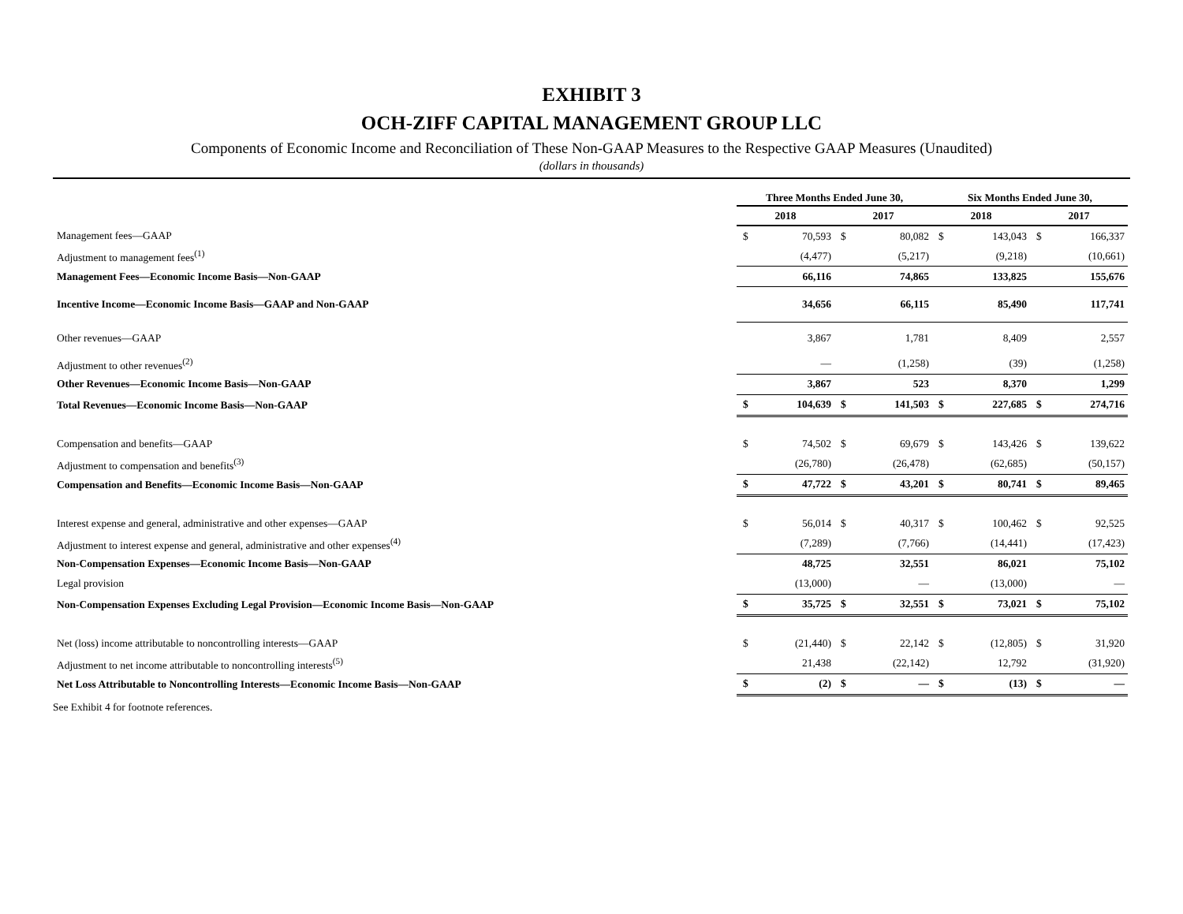EXHIBIT 3
OCH-ZIFF CAPITAL MANAGEMENT GROUP LLC
Components of Economic Income and Reconciliation of These Non-GAAP Measures to the Respective GAAP Measures (Unaudited)
(dollars in thousands)
| | Three Months Ended June 30, | | | | Six Months Ended June 30, | | | |
| | 2018 | | 2017 | | 2018 | | 2017 | |
| Management fees—GAAP | $ | 70,593 | $ | 80,082 | $ | 143,043 | $ | 166,337 |
| Adjustment to management fees<sup>(1)</sup> | | (4,477) | | (5,217) | | (9,218) | | (10,661) |
| Management Fees—Economic Income Basis—Non-GAAP | | 66,116 | | 74,865 | | 133,825 | | 155,676 |
| Incentive Income—Economic Income Basis—GAAP and Non-GAAP | | 34,656 | | 66,115 | | 85,490 | | 117,741 |
| Other revenues—GAAP | | 3,867 | | 1,781 | | 8,409 | | 2,557 |
| Adjustment to other revenues<sup>(2)</sup> | | — | | (1,258) | | (39) | | (1,258) |
| Other Revenues—Economic Income Basis—Non-GAAP | | 3,867 | | 523 | | 8,370 | | 1,299 |
| Total Revenues—Economic Income Basis—Non-GAAP | $ | 104,639 | $ | 141,503 | $ | 227,685 | $ | 274,716 |
| Compensation and benefits—GAAP | $ | 74,502 | $ | 69,679 | $ | 143,426 | $ | 139,622 |
| Adjustment to compensation and benefits<sup>(3)</sup> | | (26,780) | | (26,478) | | (62,685) | | (50,157) |
| Compensation and Benefits—Economic Income Basis—Non-GAAP | $ | 47,722 | $ | 43,201 | $ | 80,741 | $ | 89,465 |
| Interest expense and general, administrative and other expenses—GAAP | $ | 56,014 | $ | 40,317 | $ | 100,462 | $ | 92,525 |
| Adjustment to interest expense and general, administrative and other expenses<sup>(4)</sup> | | (7,289) | | (7,766) | | (14,441) | | (17,423) |
| Non-Compensation Expenses—Economic Income Basis—Non-GAAP | | 48,725 | | 32,551 | | 86,021 | | 75,102 |
| Legal provision | | (13,000) | | — | | (13,000) | | — |
| Non-Compensation Expenses Excluding Legal Provision—Economic Income Basis—Non-GAAP | $ | 35,725 | $ | 32,551 | $ | 73,021 | $ | 75,102 |
| Net (loss) income attributable to noncontrolling interests—GAAP | $ | (21,440) | $ | 22,142 | $ | (12,805) | $ | 31,920 |
| Adjustment to net income attributable to noncontrolling interests<sup>(5)</sup> | | 21,438 | | (22,142) | | 12,792 | | (31,920) |
| Net Loss Attributable to Noncontrolling Interests—Economic Income Basis—Non-GAAP | $ | (2) | $ | — | $ | (13) | $ | — |
See Exhibit 4 for footnote references.